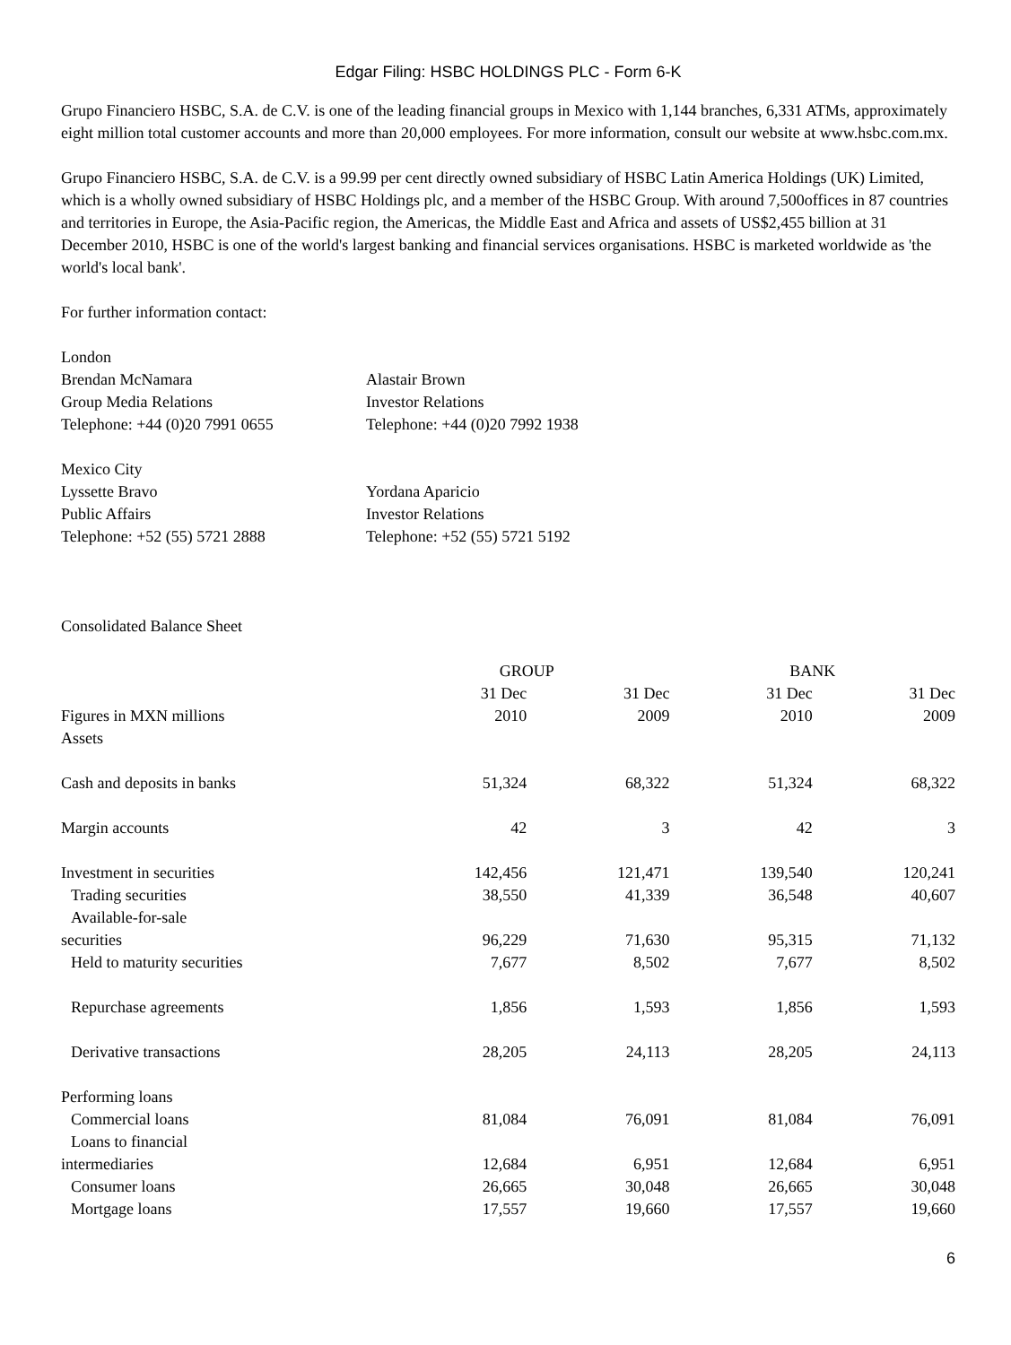Edgar Filing: HSBC HOLDINGS PLC - Form 6-K
Grupo Financiero HSBC, S.A. de C.V. is one of the leading financial groups in Mexico with 1,144 branches, 6,331 ATMs, approximately eight million total customer accounts and more than 20,000 employees. For more information, consult our website at www.hsbc.com.mx.
Grupo Financiero HSBC, S.A. de C.V. is a 99.99 per cent directly owned subsidiary of HSBC Latin America Holdings (UK) Limited, which is a wholly owned subsidiary of HSBC Holdings plc, and a member of the HSBC Group. With around 7,500offices in 87 countries and territories in Europe, the Asia-Pacific region, the Americas, the Middle East and Africa and assets of US$2,455 billion at 31 December 2010, HSBC is one of the world's largest banking and financial services organisations. HSBC is marketed worldwide as 'the world's local bank'.
For further information contact:
London
Brendan McNamara
Group Media Relations
Telephone: +44 (0)20 7991 0655
Alastair Brown
Investor Relations
Telephone: +44 (0)20 7992 1938
Mexico City
Lyssette Bravo
Public Affairs
Telephone: +52 (55) 5721 2888
Yordana Aparicio
Investor Relations
Telephone: +52 (55) 5721 5192
Consolidated Balance Sheet
| | GROUP | | BANK | |
| --- | --- | --- | --- | --- |
| Figures in MXN millions | 31 Dec 2010 | 31 Dec 2009 | 31 Dec 2010 | 31 Dec 2009 |
| Assets | | | | |
| Cash and deposits in banks | 51,324 | 68,322 | 51,324 | 68,322 |
| Margin accounts | 42 | 3 | 42 | 3 |
| Investment in securities | 142,456 | 121,471 | 139,540 | 120,241 |
| Trading securities | 38,550 | 41,339 | 36,548 | 40,607 |
| Available-for-sale securities | 96,229 | 71,630 | 95,315 | 71,132 |
| Held to maturity securities | 7,677 | 8,502 | 7,677 | 8,502 |
| Repurchase agreements | 1,856 | 1,593 | 1,856 | 1,593 |
| Derivative transactions | 28,205 | 24,113 | 28,205 | 24,113 |
| Performing loans | | | | |
| Commercial loans | 81,084 | 76,091 | 81,084 | 76,091 |
| Loans to financial intermediaries | 12,684 | 6,951 | 12,684 | 6,951 |
| Consumer loans | 26,665 | 30,048 | 26,665 | 30,048 |
| Mortgage loans | 17,557 | 19,660 | 17,557 | 19,660 |
6